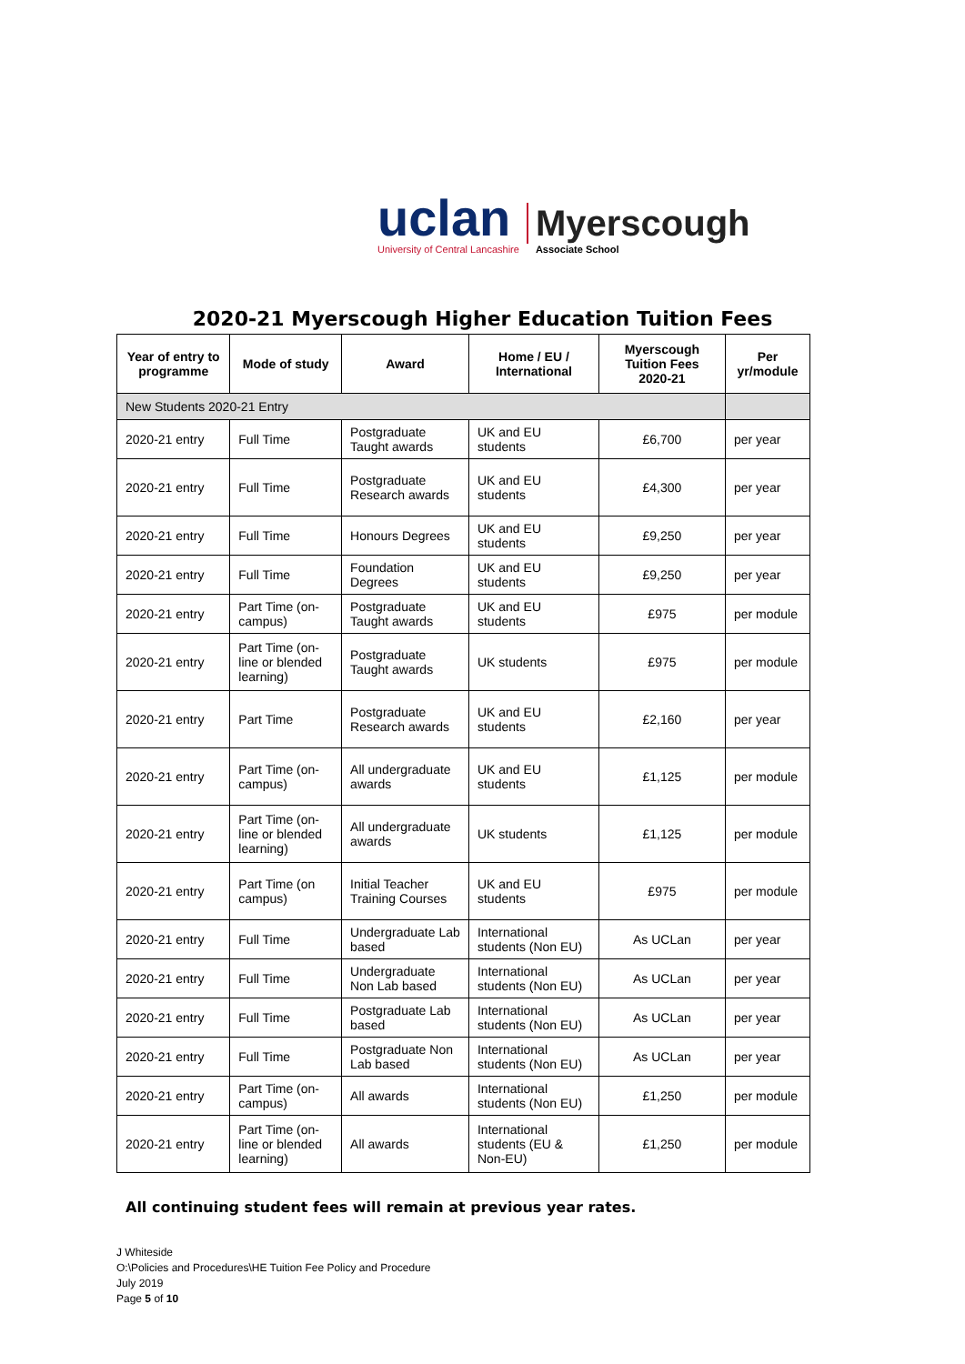uclan
University of Central Lancashire
Myerscough
Associate School
2020-21 Myerscough Higher Education Tuition Fees
| Year of entry to programme | Mode of study | Award | Home / EU / International | Myerscough Tuition Fees 2020-21 | Per yr/module |
| --- | --- | --- | --- | --- | --- |
| New Students 2020-21 Entry | | | | | |
| 2020-21 entry | Full Time | Postgraduate Taught awards | UK and EU students | £6,700 | per year |
| 2020-21 entry | Full Time | Postgraduate Research awards | UK and EU students | £4,300 | per year |
| 2020-21 entry | Full Time | Honours Degrees | UK and EU students | £9,250 | per year |
| 2020-21 entry | Full Time | Foundation Degrees | UK and EU students | £9,250 | per year |
| 2020-21 entry | Part Time (on-campus) | Postgraduate Taught awards | UK and EU students | £975 | per module |
| 2020-21 entry | Part Time (on-line or blended learning) | Postgraduate Taught awards | UK students | £975 | per module |
| 2020-21 entry | Part Time | Postgraduate Research awards | UK and EU students | £2,160 | per year |
| 2020-21 entry | Part Time (on-campus) | All undergraduate awards | UK and EU students | £1,125 | per module |
| 2020-21 entry | Part Time (on-line or blended learning) | All undergraduate awards | UK students | £1,125 | per module |
| 2020-21 entry | Part Time (on campus) | Initial Teacher Training Courses | UK and EU students | £975 | per module |
| 2020-21 entry | Full Time | Undergraduate Lab based | International students (Non EU) | As UCLan | per year |
| 2020-21 entry | Full Time | Undergraduate Non Lab based | International students (Non EU) | As UCLan | per year |
| 2020-21 entry | Full Time | Postgraduate Lab based | International students (Non EU) | As UCLan | per year |
| 2020-21 entry | Full Time | Postgraduate Non Lab based | International students (Non EU) | As UCLan | per year |
| 2020-21 entry | Part Time (on-campus) | All awards | International students (Non EU) | £1,250 | per module |
| 2020-21 entry | Part Time (on-line or blended learning) | All awards | International students (EU & Non-EU) | £1,250 | per module |
All continuing student fees will remain at previous year rates.
J Whiteside
O:\Policies and Procedures\HE Tuition Fee Policy and Procedure
July 2019
Page 5 of 10